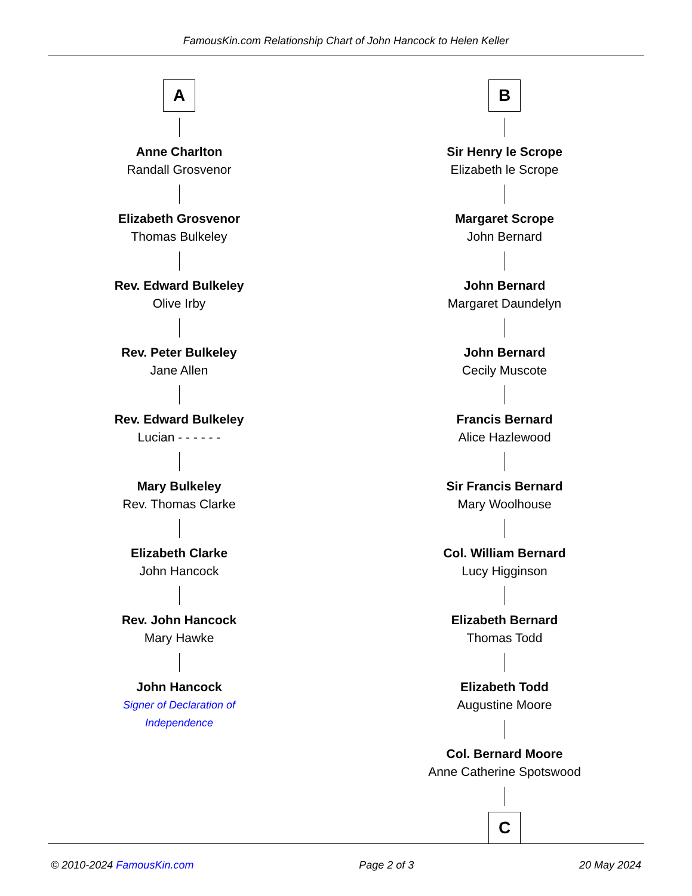FamousKin.com Relationship Chart of John Hancock to Helen Keller
A
Anne Charlton
Randall Grosvenor
Elizabeth Grosvenor
Thomas Bulkeley
Rev. Edward Bulkeley
Olive Irby
Rev. Peter Bulkeley
Jane Allen
Rev. Edward Bulkeley
Lucian - - - - - -
Mary Bulkeley
Rev. Thomas Clarke
Elizabeth Clarke
John Hancock
Rev. John Hancock
Mary Hawke
John Hancock
Signer of Declaration of Independence
B
Sir Henry le Scrope
Elizabeth le Scrope
Margaret Scrope
John Bernard
John Bernard
Margaret Daundelyn
John Bernard
Cecily Muscote
Francis Bernard
Alice Hazlewood
Sir Francis Bernard
Mary Woolhouse
Col. William Bernard
Lucy Higginson
Elizabeth Bernard
Thomas Todd
Elizabeth Todd
Augustine Moore
Col. Bernard Moore
Anne Catherine Spotswood
C
© 2010-2024 FamousKin.com Page 2 of 3 20 May 2024